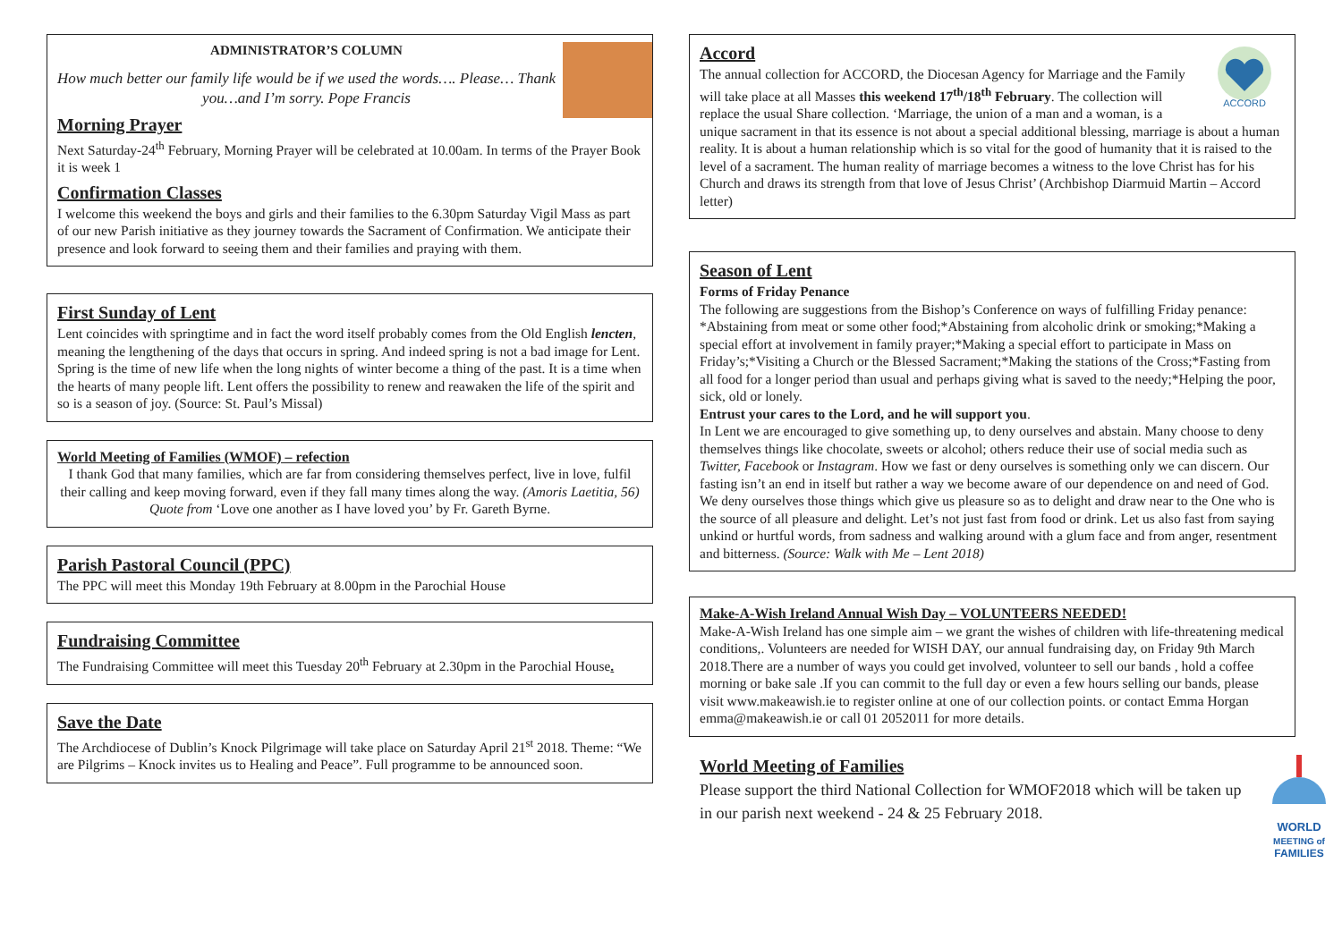ADMINISTRATOR’S COLUMN
How much better our family life would be if we used the words…. Please… Thank you…and I’m sorry. Pope Francis
Morning Prayer
Next Saturday-24<sup>th</sup> February, Morning Prayer will be celebrated at 10.00am. In terms of the Prayer Book it is week 1
Confirmation Classes
I welcome this weekend the boys and girls and their families to the 6.30pm Saturday Vigil Mass as part of our new Parish initiative as they journey towards the Sacrament of Confirmation. We anticipate their presence and look forward to seeing them and their families and praying with them.
First Sunday of Lent
Lent coincides with springtime and in fact the word itself probably comes from the Old English lencten, meaning the lengthening of the days that occurs in spring. And indeed spring is not a bad image for Lent. Spring is the time of new life when the long nights of winter become a thing of the past. It is a time when the hearts of many people lift. Lent offers the possibility to renew and reawaken the life of the spirit and so is a season of joy. (Source: St. Paul’s Missal)
World Meeting of Families (WMOF) – refection
I thank God that many families, which are far from considering themselves perfect, live in love, fulfil their calling and keep moving forward, even if they fall many times along the way. (Amoris Laetitia, 56)
Quote from ‘Love one another as I have loved you’ by Fr. Gareth Byrne.
Parish Pastoral Council (PPC)
The PPC will meet this Monday 19th February at 8.00pm in the Parochial House
Fundraising Committee
The Fundraising Committee will meet this Tuesday 20<sup>th</sup> February at 2.30pm in the Parochial House.
Save the Date
The Archdiocese of Dublin’s Knock Pilgrimage will take place on Saturday April 21<sup>st</sup> 2018. Theme: “We are Pilgrims – Knock invites us to Healing and Peace”. Full programme to be announced soon.
ACCORD
Accord
The annual collection for ACCORD, the Diocesan Agency for Marriage and the Family will take place at all Masses this weekend 17<sup>th</sup>/18<sup>th</sup> February. The collection will replace the usual Share collection. ‘Marriage, the union of a man and a woman, is a unique sacrament in that its essence is not about a special additional blessing, marriage is about a human reality. It is about a human relationship which is so vital for the good of humanity that it is raised to the level of a sacrament. The human reality of marriage becomes a witness to the love Christ has for his Church and draws its strength from that love of Jesus Christ’ (Archbishop Diarmuid Martin – Accord letter)
Season of Lent
Forms of Friday Penance
The following are suggestions from the Bishop’s Conference on ways of fulfilling Friday penance: *Abstaining from meat or some other food;*Abstaining from alcoholic drink or smoking;*Making a special effort at involvement in family prayer;*Making a special effort to participate in Mass on Friday’s;*Visiting a Church or the Blessed Sacrament;*Making the stations of the Cross;*Fasting from all food for a longer period than usual and perhaps giving what is saved to the needy;*Helping the poor, sick, old or lonely.
Entrust your cares to the Lord, and he will support you.
In Lent we are encouraged to give something up, to deny ourselves and abstain. Many choose to deny themselves things like chocolate, sweets or alcohol; others reduce their use of social media such as Twitter, Facebook or Instagram. How we fast or deny ourselves is something only we can discern. Our fasting isn’t an end in itself but rather a way we become aware of our dependence on and need of God. We deny ourselves those things which give us pleasure so as to delight and draw near to the One who is the source of all pleasure and delight. Let’s not just fast from food or drink. Let us also fast from saying unkind or hurtful words, from sadness and walking around with a glum face and from anger, resentment and bitterness. (Source: Walk with Me – Lent 2018)
Make-A-Wish Ireland Annual Wish Day – VOLUNTEERS NEEDED!
Make-A-Wish Ireland has one simple aim – we grant the wishes of children with life-threatening medical conditions,. Volunteers are needed for WISH DAY, our annual fundraising day, on Friday 9th March 2018.There are a number of ways you could get involved, volunteer to sell our bands , hold a coffee morning or bake sale .If you can commit to the full day or even a few hours selling our bands, please visit www.makeawish.ie to register online at one of our collection points. or contact Emma Horgan emma@makeawish.ie or call 01 2052011 for more details.
WORLD
MEETING of
FAMILIES
World Meeting of Families
Please support the third National Collection for WMOF2018 which will be taken up in our parish next weekend - 24 & 25 February 2018.